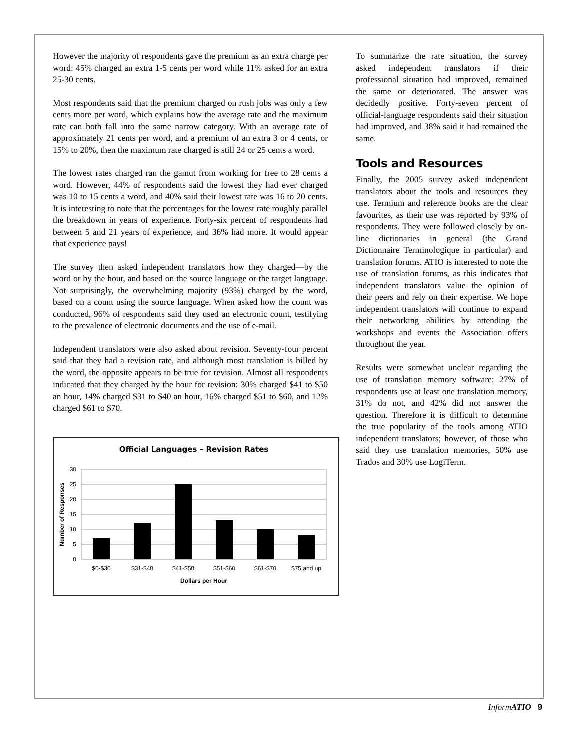However the majority of respondents gave the premium as an extra charge per word: 45% charged an extra 1-5 cents per word while 11% asked for an extra 25-30 cents.
Most respondents said that the premium charged on rush jobs was only a few cents more per word, which explains how the average rate and the maximum rate can both fall into the same narrow category. With an average rate of approximately 21 cents per word, and a premium of an extra 3 or 4 cents, or 15% to 20%, then the maximum rate charged is still 24 or 25 cents a word.
The lowest rates charged ran the gamut from working for free to 28 cents a word. However, 44% of respondents said the lowest they had ever charged was 10 to 15 cents a word, and 40% said their lowest rate was 16 to 20 cents. It is interesting to note that the percentages for the lowest rate roughly parallel the breakdown in years of experience. Forty-six percent of respondents had between 5 and 21 years of experience, and 36% had more. It would appear that experience pays!
The survey then asked independent translators how they charged—by the word or by the hour, and based on the source language or the target language. Not surprisingly, the overwhelming majority (93%) charged by the word, based on a count using the source language. When asked how the count was conducted, 96% of respondents said they used an electronic count, testifying to the prevalence of electronic documents and the use of e-mail.
Independent translators were also asked about revision. Seventy-four percent said that they had a revision rate, and although most translation is billed by the word, the opposite appears to be true for revision. Almost all respondents indicated that they charged by the hour for revision: 30% charged $41 to $50 an hour, 14% charged $31 to $40 an hour, 16% charged $51 to $60, and 12% charged $61 to $70.
Official Languages – Revision Rates
30
25
20
15
10
5
0
$0-$30
$31-$40
$41-$50
$51-$60
$61-$70
$75 and up
Dollars per Hour
Number of Responses
To summarize the rate situation, the survey asked independent translators if their professional situation had improved, remained the same or deteriorated. The answer was decidedly positive. Forty-seven percent of official-language respondents said their situation had improved, and 38% said it had remained the same.
Tools and Resources
Finally, the 2005 survey asked independent translators about the tools and resources they use. Termium and reference books are the clear favourites, as their use was reported by 93% of respondents. They were followed closely by on-line dictionaries in general (the Grand Dictionnaire Terminologique in particular) and translation forums. ATIO is interested to note the use of translation forums, as this indicates that independent translators value the opinion of their peers and rely on their expertise. We hope independent translators will continue to expand their networking abilities by attending the workshops and events the Association offers throughout the year.
Results were somewhat unclear regarding the use of translation memory software: 27% of respondents use at least one translation memory, 31% do not, and 42% did not answer the question. Therefore it is difficult to determine the true popularity of the tools among ATIO independent translators; however, of those who said they use translation memories, 50% use Trados and 30% use LogiTerm.
Inform ATIO 9